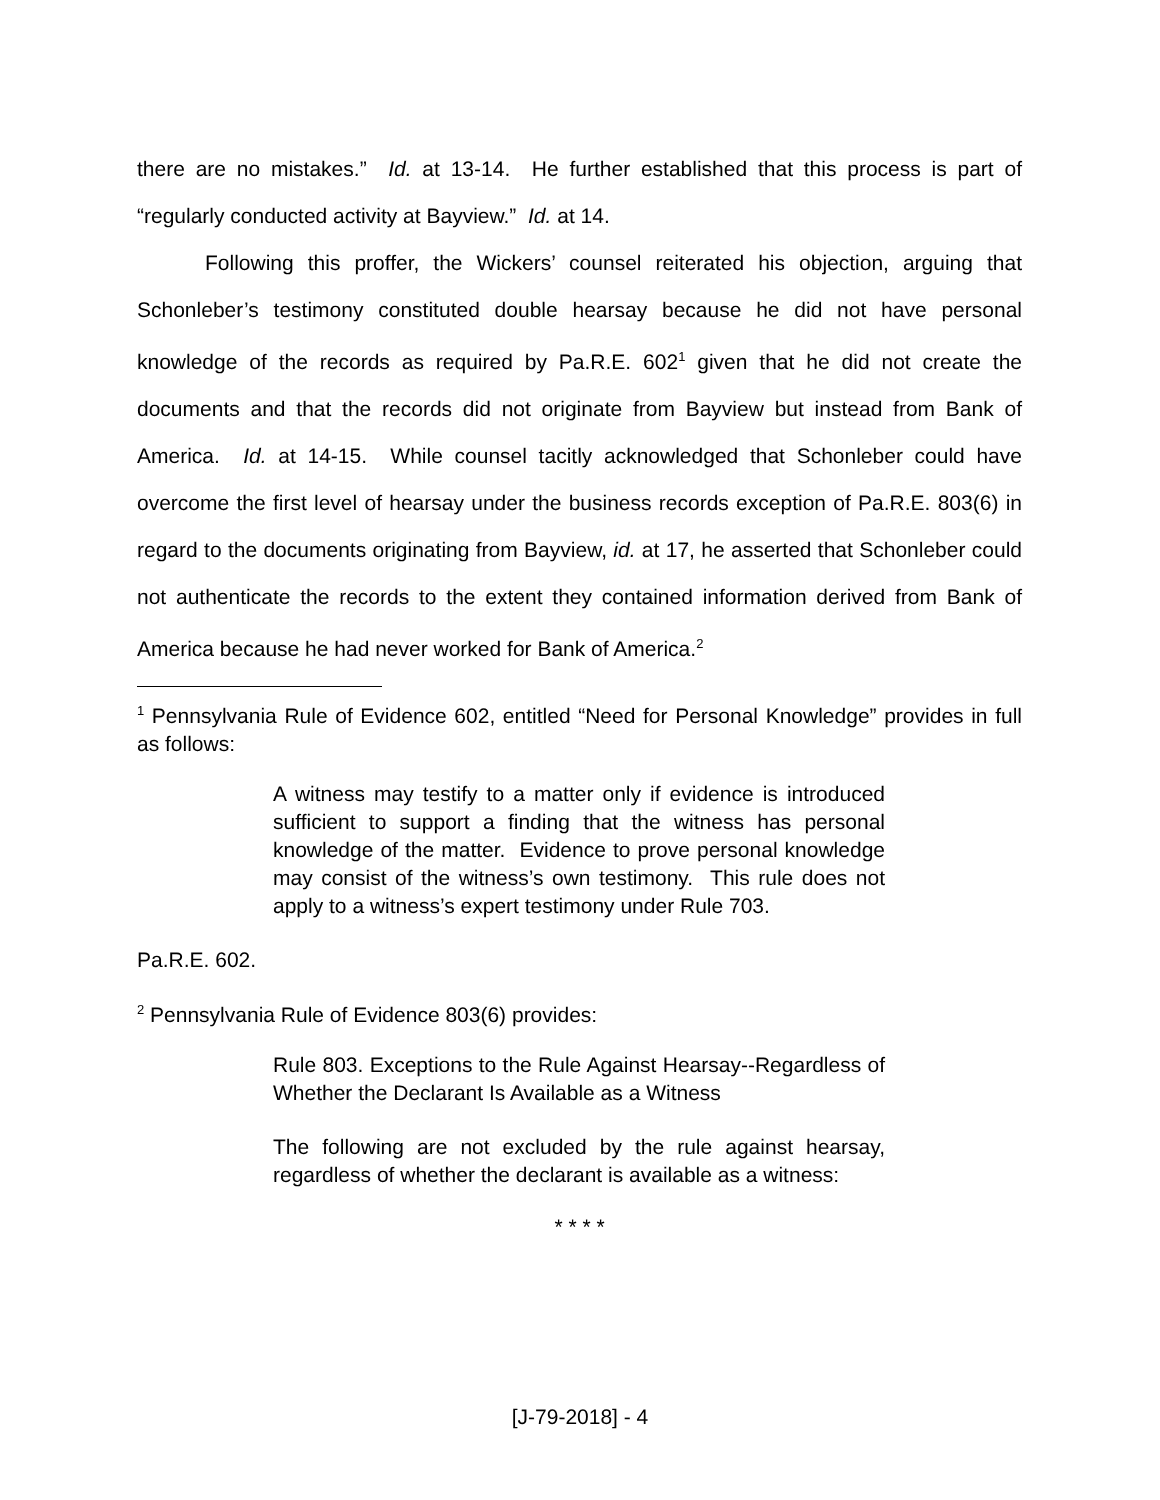there are no mistakes.” Id. at 13-14. He further established that this process is part of “regularly conducted activity at Bayview.” Id. at 14.
Following this proffer, the Wickers’ counsel reiterated his objection, arguing that Schonleber’s testimony constituted double hearsay because he did not have personal knowledge of the records as required by Pa.R.E. 602<sup>1</sup> given that he did not create the documents and that the records did not originate from Bayview but instead from Bank of America. Id. at 14-15. While counsel tacitly acknowledged that Schonleber could have overcome the first level of hearsay under the business records exception of Pa.R.E. 803(6) in regard to the documents originating from Bayview, id. at 17, he asserted that Schonleber could not authenticate the records to the extent they contained information derived from Bank of America because he had never worked for Bank of America.<sup>2</sup>
<sup>1</sup> Pennsylvania Rule of Evidence 602, entitled “Need for Personal Knowledge” provides in full as follows:
A witness may testify to a matter only if evidence is introduced sufficient to support a finding that the witness has personal knowledge of the matter. Evidence to prove personal knowledge may consist of the witness’s own testimony. This rule does not apply to a witness’s expert testimony under Rule 703.
Pa.R.E. 602.
<sup>2</sup> Pennsylvania Rule of Evidence 803(6) provides:
Rule 803. Exceptions to the Rule Against Hearsay--Regardless of Whether the Declarant Is Available as a Witness
The following are not excluded by the rule against hearsay, regardless of whether the declarant is available as a witness:
* * * *
[J-79-2018] - 4